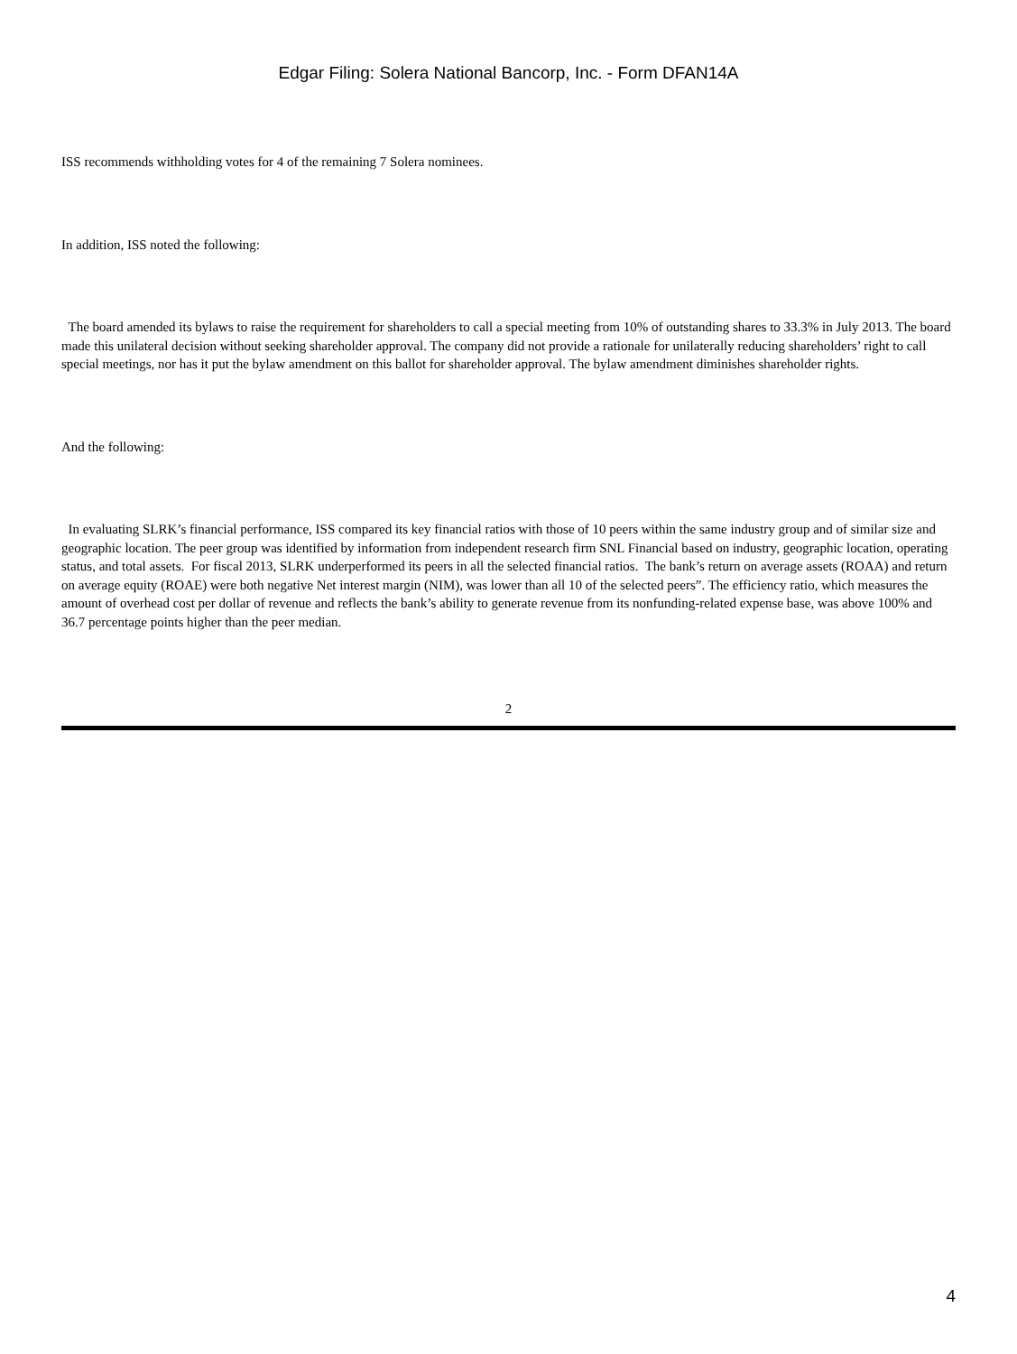Edgar Filing: Solera National Bancorp, Inc. - Form DFAN14A
ISS recommends withholding votes for 4 of the remaining 7 Solera nominees.
In addition, ISS noted the following:
The board amended its bylaws to raise the requirement for shareholders to call a special meeting from 10% of outstanding shares to 33.3% in July 2013. The board made this unilateral decision without seeking shareholder approval. The company did not provide a rationale for unilaterally reducing shareholders’ right to call special meetings, nor has it put the bylaw amendment on this ballot for shareholder approval. The bylaw amendment diminishes shareholder rights.
And the following:
In evaluating SLRK’s financial performance, ISS compared its key financial ratios with those of 10 peers within the same industry group and of similar size and geographic location. The peer group was identified by information from independent research firm SNL Financial based on industry, geographic location, operating status, and total assets. For fiscal 2013, SLRK underperformed its peers in all the selected financial ratios. The bank’s return on average assets (ROAA) and return on average equity (ROAE) were both negative Net interest margin (NIM), was lower than all 10 of the selected peers”. The efficiency ratio, which measures the amount of overhead cost per dollar of revenue and reflects the bank’s ability to generate revenue from its nonfunding-related expense base, was above 100% and 36.7 percentage points higher than the peer median.
2
4